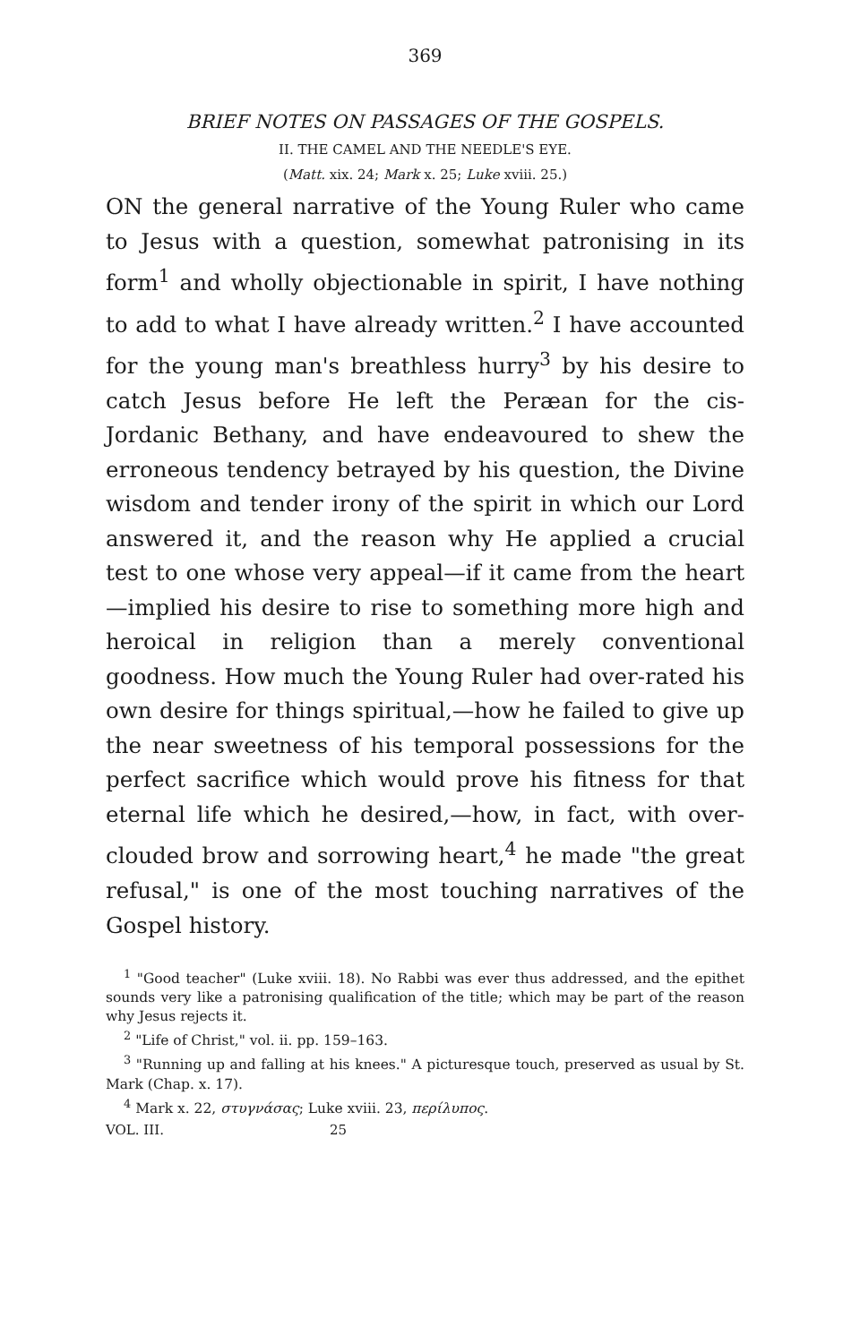369
BRIEF NOTES ON PASSAGES OF THE GOSPELS.
II. THE CAMEL AND THE NEEDLE'S EYE.
(Matt. xix. 24; Mark x. 25; Luke xviii. 25.)
ON the general narrative of the Young Ruler who came to Jesus with a question, somewhat patronising in its form<sup>1</sup> and wholly objectionable in spirit, I have nothing to add to what I have already written.<sup>2</sup> I have accounted for the young man's breathless hurry<sup>3</sup> by his desire to catch Jesus before He left the Peræan for the cis-Jordanic Bethany, and have endeavoured to shew the erroneous tendency betrayed by his question, the Divine wisdom and tender irony of the spirit in which our Lord answered it, and the reason why He applied a crucial test to one whose very appeal—if it came from the heart—implied his desire to rise to something more high and heroical in religion than a merely conventional goodness. How much the Young Ruler had over-rated his own desire for things spiritual,—how he failed to give up the near sweetness of his temporal possessions for the perfect sacrifice which would prove his fitness for that eternal life which he desired,—how, in fact, with over-clouded brow and sorrowing heart,<sup>4</sup> he made "the great refusal," is one of the most touching narratives of the Gospel history.
<sup>1</sup> "Good teacher" (Luke xviii. 18). No Rabbi was ever thus addressed, and the epithet sounds very like a patronising qualification of the title; which may be part of the reason why Jesus rejects it.
<sup>2</sup> "Life of Christ," vol. ii. pp. 159–163.
<sup>3</sup> "Running up and falling at his knees." A picturesque touch, preserved as usual by St. Mark (Chap. x. 17).
<sup>4</sup> Mark x. 22, στυγνάσας; Luke xviii. 23, περίλυπος.
VOL. III. 25